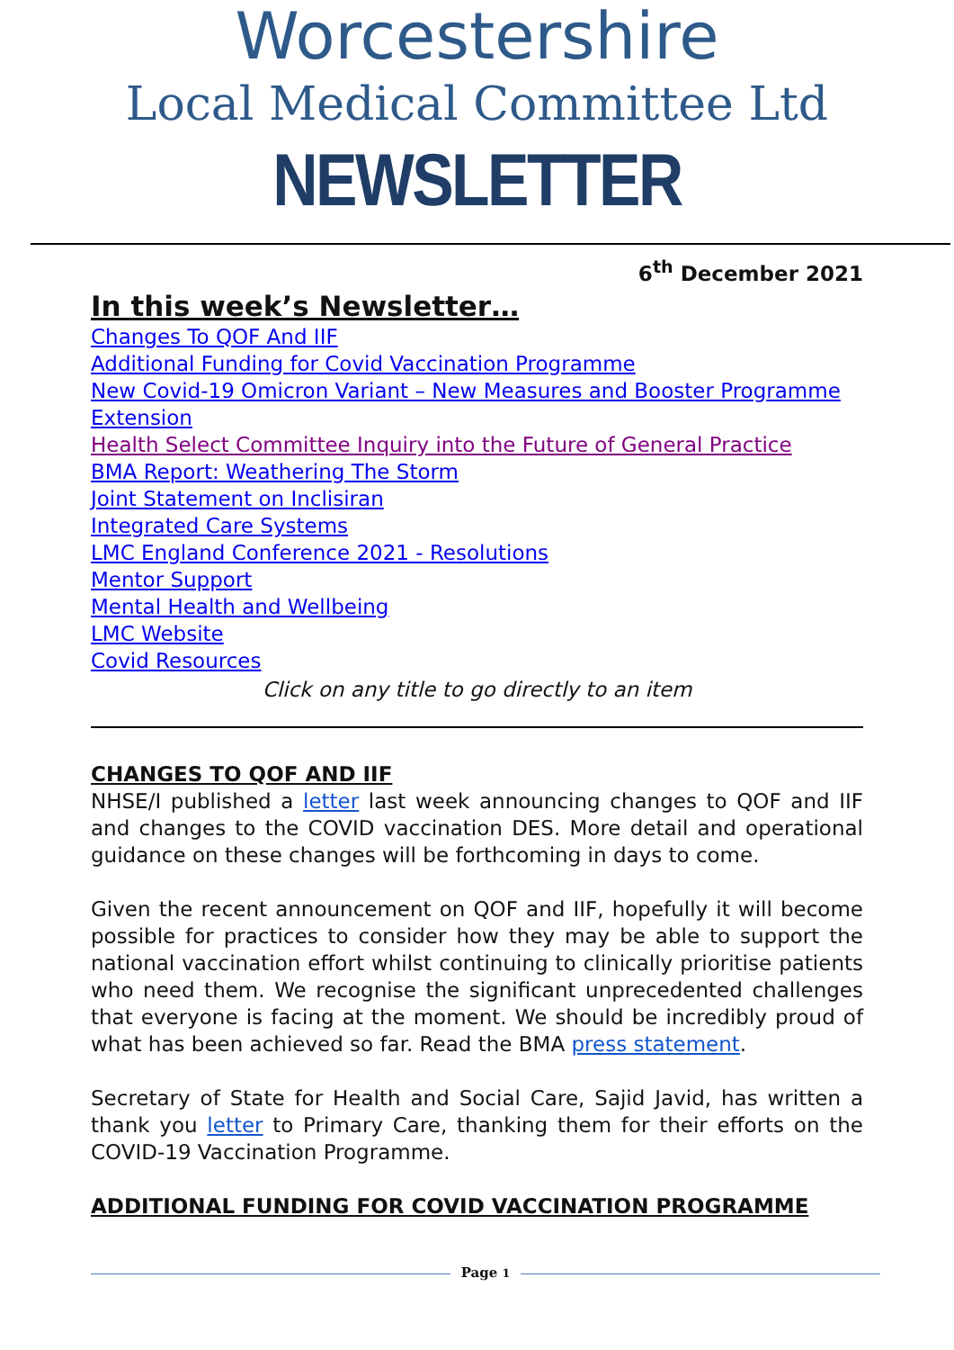Worcestershire
Local Medical Committee Ltd
NEWSLETTER
6<sup>th</sup> December 2021
In this week’s Newsletter…
Changes To QOF And IIF
Additional Funding for Covid Vaccination Programme
New Covid-19 Omicron Variant – New Measures and Booster Programme Extension
Health Select Committee Inquiry into the Future of General Practice
BMA Report: Weathering The Storm
Joint Statement on Inclisiran
Integrated Care Systems
LMC England Conference 2021 - Resolutions
Mentor Support
Mental Health and Wellbeing
LMC Website
Covid Resources
Click on any title to go directly to an item
CHANGES TO QOF AND IIF
NHSE/I published a letter last week announcing changes to QOF and IIF and changes to the COVID vaccination DES. More detail and operational guidance on these changes will be forthcoming in days to come.
Given the recent announcement on QOF and IIF, hopefully it will become possible for practices to consider how they may be able to support the national vaccination effort whilst continuing to clinically prioritise patients who need them. We recognise the significant unprecedented challenges that everyone is facing at the moment. We should be incredibly proud of what has been achieved so far. Read the BMA press statement.
Secretary of State for Health and Social Care, Sajid Javid, has written a thank you letter to Primary Care, thanking them for their efforts on the COVID-19 Vaccination Programme.
ADDITIONAL FUNDING FOR COVID VACCINATION PROGRAMME
Page 1